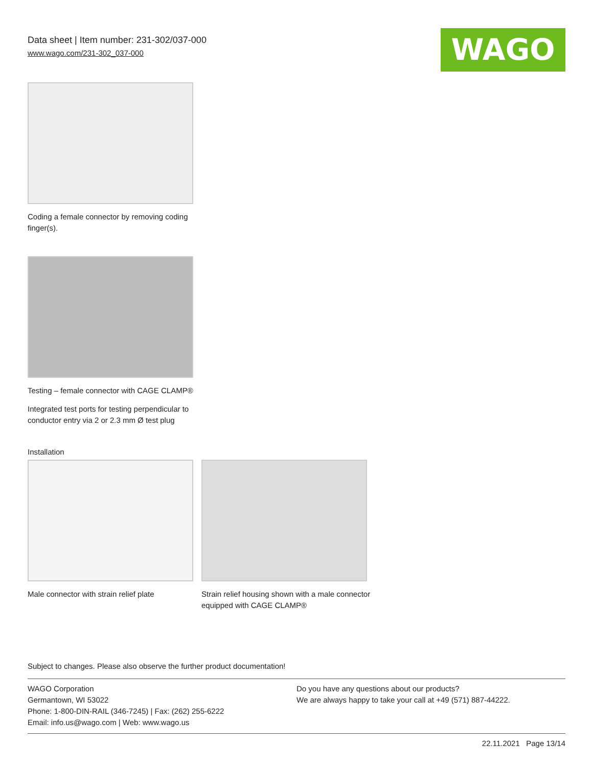Data sheet | Item number: 231-302/037-000
www.wago.com/231-302_037-000
WAGO
Coding a female connector by removing coding finger(s).
Testing – female connector with CAGE CLAMP®
Integrated test ports for testing perpendicular to conductor entry via 2 or 2.3 mm Ø test plug
Installation
Male connector with strain relief plate
Strain relief housing shown with a male connector equipped with CAGE CLAMP®
Subject to changes. Please also observe the further product documentation!
WAGO Corporation
Germantown, WI 53022
Phone: 1-800-DIN-RAIL (346-7245) | Fax: (262) 255-6222
Email: info.us@wago.com | Web: www.wago.us
Do you have any questions about our products?
We are always happy to take your call at +49 (571) 887-44222.
22.11.2021 Page 13/14